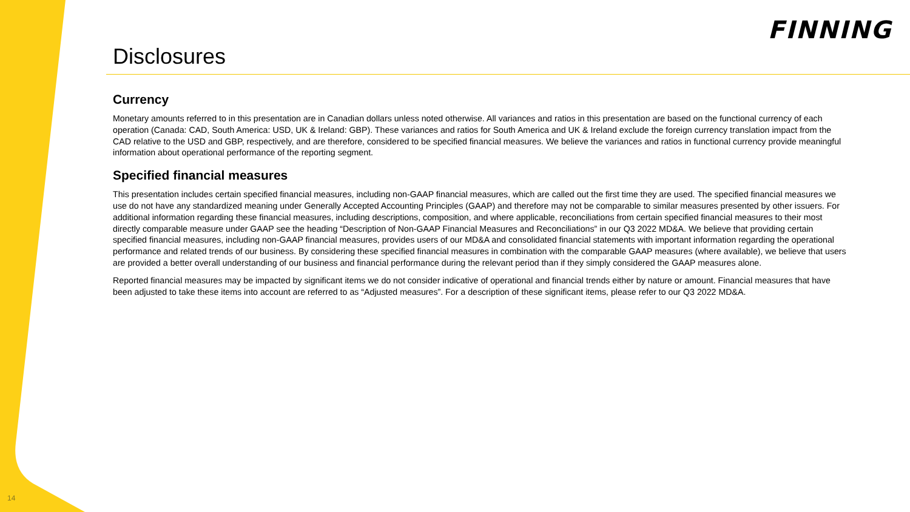FINNING
Disclosures
Currency
Monetary amounts referred to in this presentation are in Canadian dollars unless noted otherwise. All variances and ratios in this presentation are based on the functional currency of each operation (Canada: CAD, South America: USD, UK & Ireland: GBP). These variances and ratios for South America and UK & Ireland exclude the foreign currency translation impact from the CAD relative to the USD and GBP, respectively, and are therefore, considered to be specified financial measures. We believe the variances and ratios in functional currency provide meaningful information about operational performance of the reporting segment.
Specified financial measures
This presentation includes certain specified financial measures, including non-GAAP financial measures, which are called out the first time they are used. The specified financial measures we use do not have any standardized meaning under Generally Accepted Accounting Principles (GAAP) and therefore may not be comparable to similar measures presented by other issuers. For additional information regarding these financial measures, including descriptions, composition, and where applicable, reconciliations from certain specified financial measures to their most directly comparable measure under GAAP see the heading “Description of Non-GAAP Financial Measures and Reconciliations” in our Q3 2022 MD&A. We believe that providing certain specified financial measures, including non-GAAP financial measures, provides users of our MD&A and consolidated financial statements with important information regarding the operational performance and related trends of our business. By considering these specified financial measures in combination with the comparable GAAP measures (where available), we believe that users are provided a better overall understanding of our business and financial performance during the relevant period than if they simply considered the GAAP measures alone.
Reported financial measures may be impacted by significant items we do not consider indicative of operational and financial trends either by nature or amount. Financial measures that have been adjusted to take these items into account are referred to as “Adjusted measures”. For a description of these significant items, please refer to our Q3 2022 MD&A.
14